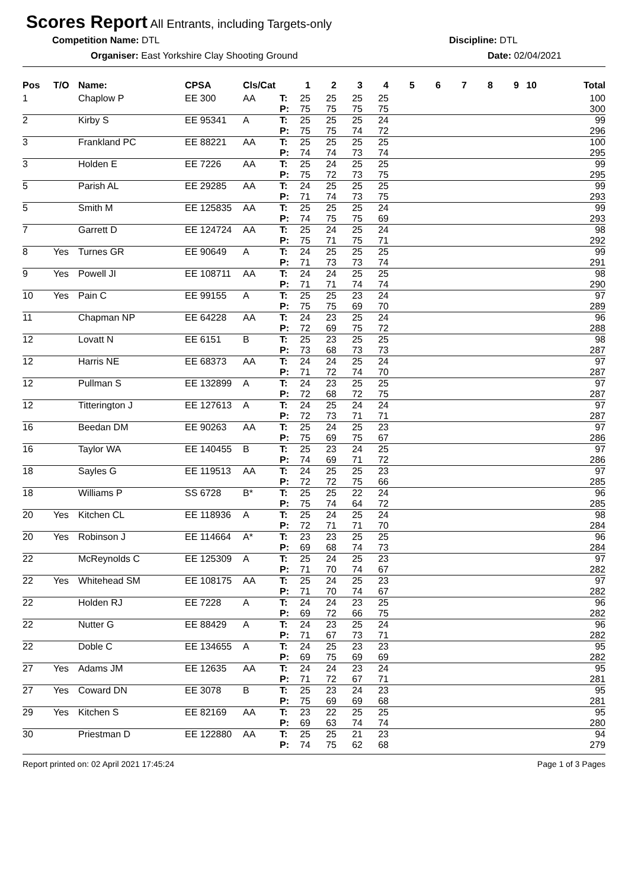Scores Report
All Entrants, including Targets-only
Competition Name: DTL Discipline: DTL
Organiser: East Yorkshire Clay Shooting Ground Date: 02/04/2021
| Pos | T/O | Name: | CPSA | Cls/Cat | | 1 | 2 | 3 | 4 | 5 | 6 | 7 | 8 | 9 | 10 | Total |
| --- | --- | --- | --- | --- | --- | --- | --- | --- | --- | --- | --- | --- | --- | --- | --- | --- |
| 1 | | Chaplow P | EE 300 | AA | T: | 25 | 25 | 25 | 25 | | | | | | | 100 |
| | | | | | P: | 75 | 75 | 75 | 75 | | | | | | | 300 |
| 2 | | Kirby S | EE 95341 | A | T: | 25 | 25 | 25 | 24 | | | | | | | 99 |
| | | | | | P: | 75 | 75 | 74 | 72 | | | | | | | 296 |
| 3 | | Frankland PC | EE 88221 | AA | T: | 25 | 25 | 25 | 25 | | | | | | | 100 |
| | | | | | P: | 74 | 74 | 73 | 74 | | | | | | | 295 |
| 3 | | Holden E | EE 7226 | AA | T: | 25 | 24 | 25 | 25 | | | | | | | 99 |
| | | | | | P: | 75 | 72 | 73 | 75 | | | | | | | 295 |
| 5 | | Parish AL | EE 29285 | AA | T: | 24 | 25 | 25 | 25 | | | | | | | 99 |
| | | | | | P: | 71 | 74 | 73 | 75 | | | | | | | 293 |
| 5 | | Smith M | EE 125835 | AA | T: | 25 | 25 | 25 | 24 | | | | | | | 99 |
| | | | | | P: | 74 | 75 | 75 | 69 | | | | | | | 293 |
| 7 | | Garrett D | EE 124724 | AA | T: | 25 | 24 | 25 | 24 | | | | | | | 98 |
| | | | | | P: | 75 | 71 | 75 | 71 | | | | | | | 292 |
| 8 | Yes | Turnes GR | EE 90649 | A | T: | 24 | 25 | 25 | 25 | | | | | | | 99 |
| | | | | | P: | 71 | 73 | 73 | 74 | | | | | | | 291 |
| 9 | Yes | Powell JI | EE 108711 | AA | T: | 24 | 24 | 25 | 25 | | | | | | | 98 |
| | | | | | P: | 71 | 71 | 74 | 74 | | | | | | | 290 |
| 10 | Yes | Pain C | EE 99155 | A | T: | 25 | 25 | 23 | 24 | | | | | | | 97 |
| | | | | | P: | 75 | 75 | 69 | 70 | | | | | | | 289 |
| 11 | | Chapman NP | EE 64228 | AA | T: | 24 | 23 | 25 | 24 | | | | | | | 96 |
| | | | | | P: | 72 | 69 | 75 | 72 | | | | | | | 288 |
| 12 | | Lovatt N | EE 6151 | B | T: | 25 | 23 | 25 | 25 | | | | | | | 98 |
| | | | | | P: | 73 | 68 | 73 | 73 | | | | | | | 287 |
| 12 | | Harris NE | EE 68373 | AA | T: | 24 | 24 | 25 | 24 | | | | | | | 97 |
| | | | | | P: | 71 | 72 | 74 | 70 | | | | | | | 287 |
| 12 | | Pullman S | EE 132899 | A | T: | 24 | 23 | 25 | 25 | | | | | | | 97 |
| | | | | | P: | 72 | 68 | 72 | 75 | | | | | | | 287 |
| 12 | | Titterington J | EE 127613 | A | T: | 24 | 25 | 24 | 24 | | | | | | | 97 |
| | | | | | P: | 72 | 73 | 71 | 71 | | | | | | | 287 |
| 16 | | Beedan DM | EE 90263 | AA | T: | 25 | 24 | 25 | 23 | | | | | | | 97 |
| | | | | | P: | 75 | 69 | 75 | 67 | | | | | | | 286 |
| 16 | | Taylor WA | EE 140455 | B | T: | 25 | 23 | 24 | 25 | | | | | | | 97 |
| | | | | | P: | 74 | 69 | 71 | 72 | | | | | | | 286 |
| 18 | | Sayles G | EE 119513 | AA | T: | 24 | 25 | 25 | 23 | | | | | | | 97 |
| | | | | | P: | 72 | 72 | 75 | 66 | | | | | | | 285 |
| 18 | | Williams P | SS 6728 | B* | T: | 25 | 25 | 22 | 24 | | | | | | | 96 |
| | | | | | P: | 75 | 74 | 64 | 72 | | | | | | | 285 |
| 20 | Yes | Kitchen CL | EE 118936 | A | T: | 25 | 24 | 25 | 24 | | | | | | | 98 |
| | | | | | P: | 72 | 71 | 71 | 70 | | | | | | | 284 |
| 20 | Yes | Robinson J | EE 114664 | A* | T: | 23 | 23 | 25 | 25 | | | | | | | 96 |
| | | | | | P: | 69 | 68 | 74 | 73 | | | | | | | 284 |
| 22 | | McReynolds C | EE 125309 | A | T: | 25 | 24 | 25 | 23 | | | | | | | 97 |
| | | | | | P: | 71 | 70 | 74 | 67 | | | | | | | 282 |
| 22 | Yes | Whitehead SM | EE 108175 | AA | T: | 25 | 24 | 25 | 23 | | | | | | | 97 |
| | | | | | P: | 71 | 70 | 74 | 67 | | | | | | | 282 |
| 22 | | Holden RJ | EE 7228 | A | T: | 24 | 24 | 23 | 25 | | | | | | | 96 |
| | | | | | P: | 69 | 72 | 66 | 75 | | | | | | | 282 |
| 22 | | Nutter G | EE 88429 | A | T: | 24 | 23 | 25 | 24 | | | | | | | 96 |
| | | | | | P: | 71 | 67 | 73 | 71 | | | | | | | 282 |
| 22 | | Doble C | EE 134655 | A | T: | 24 | 25 | 23 | 23 | | | | | | | 95 |
| | | | | | P: | 69 | 75 | 69 | 69 | | | | | | | 282 |
| 27 | Yes | Adams JM | EE 12635 | AA | T: | 24 | 24 | 23 | 24 | | | | | | | 95 |
| | | | | | P: | 71 | 72 | 67 | 71 | | | | | | | 281 |
| 27 | Yes | Coward DN | EE 3078 | B | T: | 25 | 23 | 24 | 23 | | | | | | | 95 |
| | | | | | P: | 75 | 69 | 69 | 68 | | | | | | | 281 |
| 29 | Yes | Kitchen S | EE 82169 | AA | T: | 23 | 22 | 25 | 25 | | | | | | | 95 |
| | | | | | P: | 69 | 63 | 74 | 74 | | | | | | | 280 |
| 30 | | Priestman D | EE 122880 | AA | T: | 25 | 25 | 21 | 23 | | | | | | | 94 |
| | | | | | P: | 74 | 75 | 62 | 68 | | | | | | | 279 |
Report printed on: 02 April 2021 17:45:24 Page 1 of 3 Pages